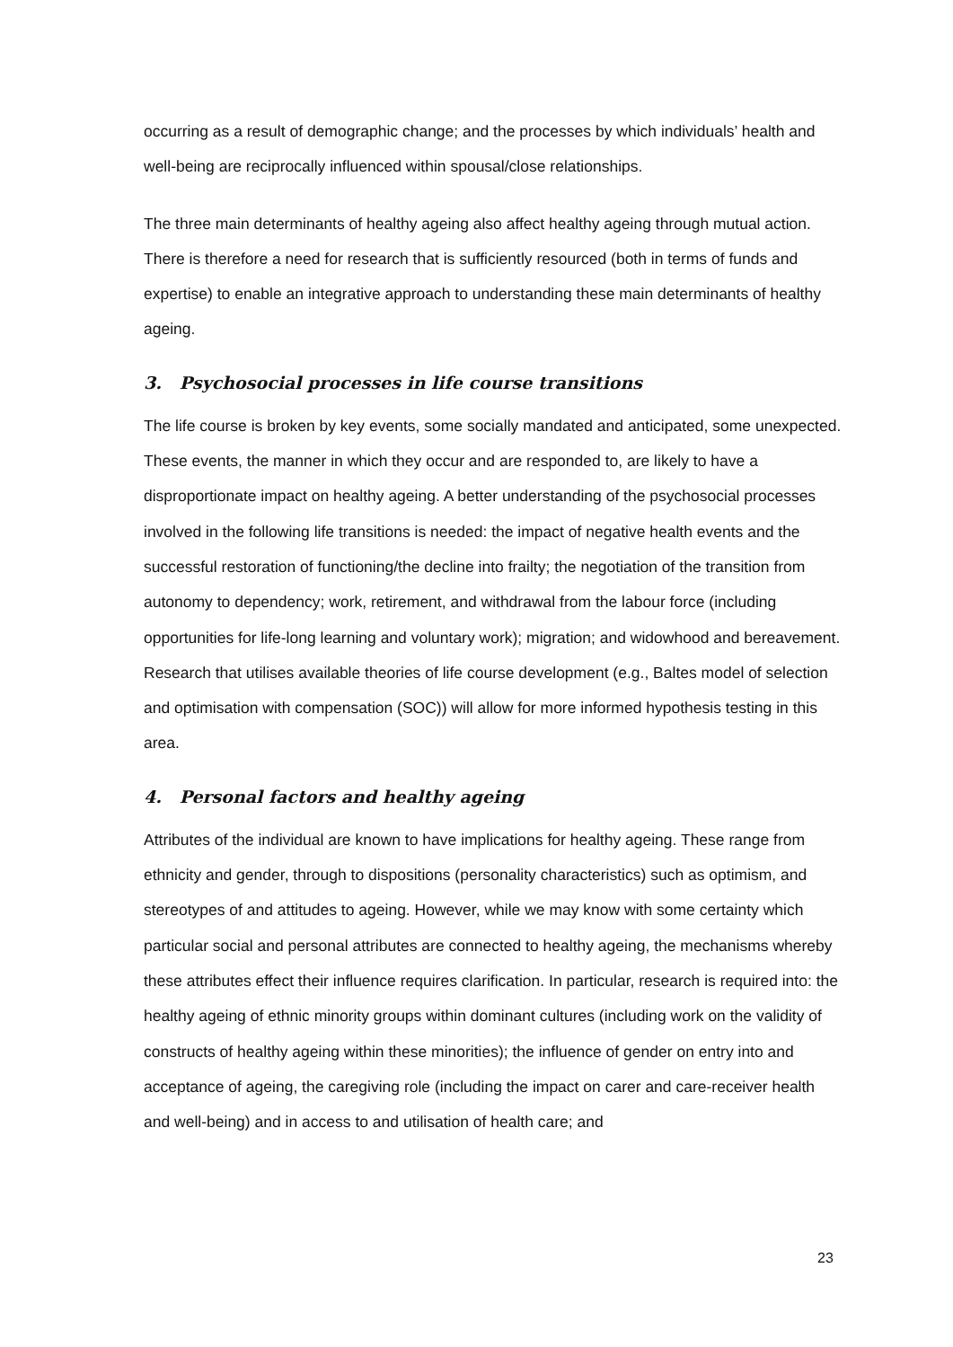occurring as a result of demographic change; and the processes by which individuals’ health and well-being are reciprocally influenced within spousal/close relationships.
The three main determinants of healthy ageing also affect healthy ageing through mutual action. There is therefore a need for research that is sufficiently resourced (both in terms of funds and expertise) to enable an integrative approach to understanding these main determinants of healthy ageing.
3. Psychosocial processes in life course transitions
The life course is broken by key events, some socially mandated and anticipated, some unexpected. These events, the manner in which they occur and are responded to, are likely to have a disproportionate impact on healthy ageing. A better understanding of the psychosocial processes involved in the following life transitions is needed: the impact of negative health events and the successful restoration of functioning/the decline into frailty; the negotiation of the transition from autonomy to dependency; work, retirement, and withdrawal from the labour force (including opportunities for life-long learning and voluntary work); migration; and widowhood and bereavement. Research that utilises available theories of life course development (e.g., Baltes model of selection and optimisation with compensation (SOC)) will allow for more informed hypothesis testing in this area.
4. Personal factors and healthy ageing
Attributes of the individual are known to have implications for healthy ageing. These range from ethnicity and gender, through to dispositions (personality characteristics) such as optimism, and stereotypes of and attitudes to ageing. However, while we may know with some certainty which particular social and personal attributes are connected to healthy ageing, the mechanisms whereby these attributes effect their influence requires clarification. In particular, research is required into: the healthy ageing of ethnic minority groups within dominant cultures (including work on the validity of constructs of healthy ageing within these minorities); the influence of gender on entry into and acceptance of ageing, the caregiving role (including the impact on carer and care-receiver health and well-being) and in access to and utilisation of health care; and
23